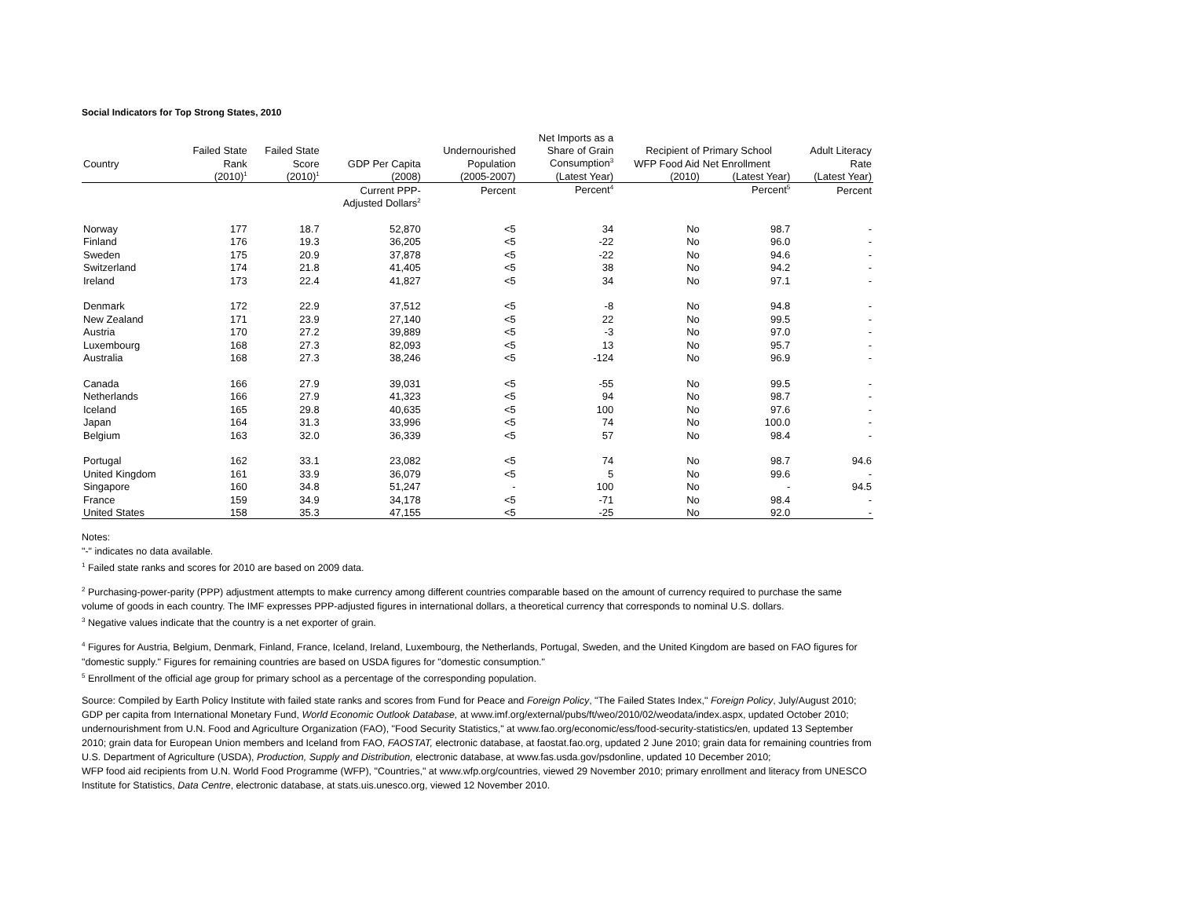Social Indicators for Top Strong States, 2010
| | | | | | Net Imports as a | | | |
| --- | --- | --- | --- | --- | --- | --- | --- | --- |
| | Failed State | Failed State | | Undernourished | Share of Grain | Recipient of | Primary School | Adult Literacy |
| Country | Rank | Score | GDP Per Capita | Population | Consumption<sup>3</sup> | WFP Food Aid | Net Enrollment | Rate |
| | (2010)<sup>1</sup> | (2010)<sup>1</sup> | (2008) | (2005-2007) | (Latest Year) | (2010) | (Latest Year) | (Latest Year) |
| | | | Current PPP- | Percent | Percent<sup>4</sup> | | Percent<sup>5</sup> | Percent |
| | | | Adjusted Dollars<sup>2</sup> | | | | | |
| Norway | 177 | 18.7 | 52,870 | <5 | 34 | No | 98.7 | - |
| Finland | 176 | 19.3 | 36,205 | <5 | -22 | No | 96.0 | - |
| Sweden | 175 | 20.9 | 37,878 | <5 | -22 | No | 94.6 | - |
| Switzerland | 174 | 21.8 | 41,405 | <5 | 38 | No | 94.2 | - |
| Ireland | 173 | 22.4 | 41,827 | <5 | 34 | No | 97.1 | - |
| Denmark | 172 | 22.9 | 37,512 | <5 | -8 | No | 94.8 | - |
| New Zealand | 171 | 23.9 | 27,140 | <5 | 22 | No | 99.5 | - |
| Austria | 170 | 27.2 | 39,889 | <5 | -3 | No | 97.0 | - |
| Luxembourg | 168 | 27.3 | 82,093 | <5 | 13 | No | 95.7 | - |
| Australia | 168 | 27.3 | 38,246 | <5 | -124 | No | 96.9 | - |
| Canada | 166 | 27.9 | 39,031 | <5 | -55 | No | 99.5 | - |
| Netherlands | 166 | 27.9 | 41,323 | <5 | 94 | No | 98.7 | - |
| Iceland | 165 | 29.8 | 40,635 | <5 | 100 | No | 97.6 | - |
| Japan | 164 | 31.3 | 33,996 | <5 | 74 | No | 100.0 | - |
| Belgium | 163 | 32.0 | 36,339 | <5 | 57 | No | 98.4 | - |
| Portugal | 162 | 33.1 | 23,082 | <5 | 74 | No | 98.7 | 94.6 |
| United Kingdom | 161 | 33.9 | 36,079 | <5 | 5 | No | 99.6 | - |
| Singapore | 160 | 34.8 | 51,247 | - | 100 | No | - | 94.5 |
| France | 159 | 34.9 | 34,178 | <5 | -71 | No | 98.4 | - |
| United States | 158 | 35.3 | 47,155 | <5 | -25 | No | 92.0 | - |
Notes:
"-" indicates no data available.
<sup>1</sup> Failed state ranks and scores for 2010 are based on 2009 data.
<sup>2</sup> Purchasing-power-parity (PPP) adjustment attempts to make currency among different countries comparable based on the amount of currency required to purchase the same volume of goods in each country. The IMF expresses PPP-adjusted figures in international dollars, a theoretical currency that corresponds to nominal U.S. dollars.
<sup>3</sup> Negative values indicate that the country is a net exporter of grain.
<sup>4</sup> Figures for Austria, Belgium, Denmark, Finland, France, Iceland, Ireland, Luxembourg, the Netherlands, Portugal, Sweden, and the United Kingdom are based on FAO figures for "domestic supply." Figures for remaining countries are based on USDA figures for "domestic consumption."
<sup>5</sup> Enrollment of the official age group for primary school as a percentage of the corresponding population.
Source: Compiled by Earth Policy Institute with failed state ranks and scores from Fund for Peace and Foreign Policy, "The Failed States Index," Foreign Policy, July/August 2010; GDP per capita from International Monetary Fund, World Economic Outlook Database, at www.imf.org/external/pubs/ft/weo/2010/02/weodata/index.aspx, updated October 2010; undernourishment from U.N. Food and Agriculture Organization (FAO), "Food Security Statistics," at www.fao.org/economic/ess/food-security-statistics/en, updated 13 September 2010; grain data for European Union members and Iceland from FAO, FAOSTAT, electronic database, at faostat.fao.org, updated 2 June 2010; grain data for remaining countries from U.S. Department of Agriculture (USDA), Production, Supply and Distribution, electronic database, at www.fas.usda.gov/psdonline, updated 10 December 2010;
WFP food aid recipients from U.N. World Food Programme (WFP), "Countries," at www.wfp.org/countries, viewed 29 November 2010; primary enrollment and literacy from UNESCO Institute for Statistics, Data Centre, electronic database, at stats.uis.unesco.org, viewed 12 November 2010.